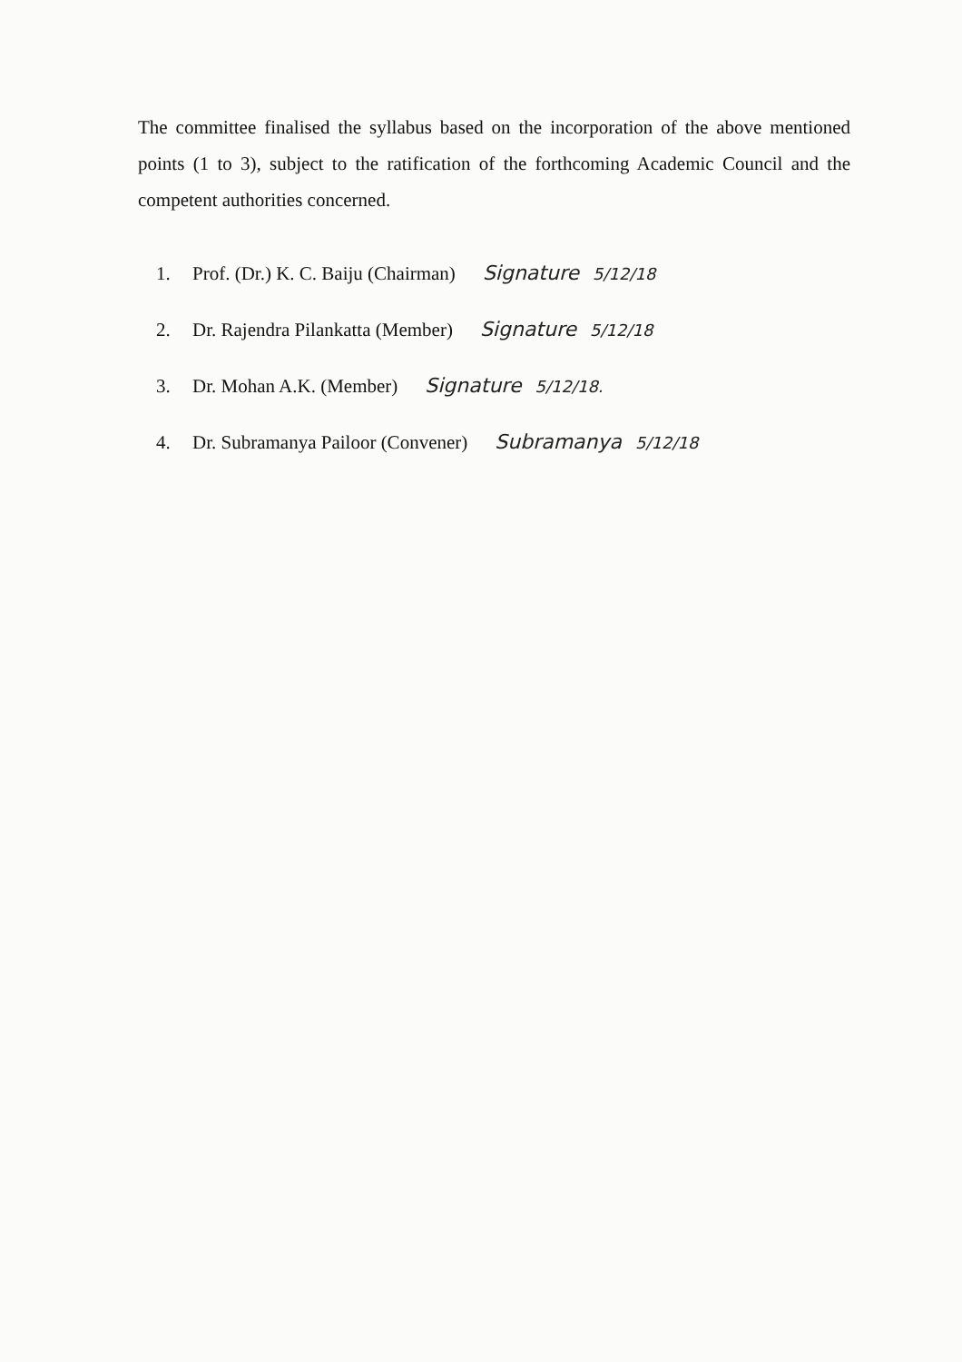The committee finalised the syllabus based on the incorporation of the above mentioned points (1 to 3), subject to the ratification of the forthcoming Academic Council and the competent authorities concerned.
1. Prof. (Dr.) K. C. Baiju (Chairman) Signature 5/12/18
2. Dr. Rajendra Pilankatta (Member) Signature 5/12/18
3. Dr. Mohan A.K. (Member) Signature 5/12/18.
4. Dr. Subramanya Pailoor (Convener) Subramanya 5/12/18